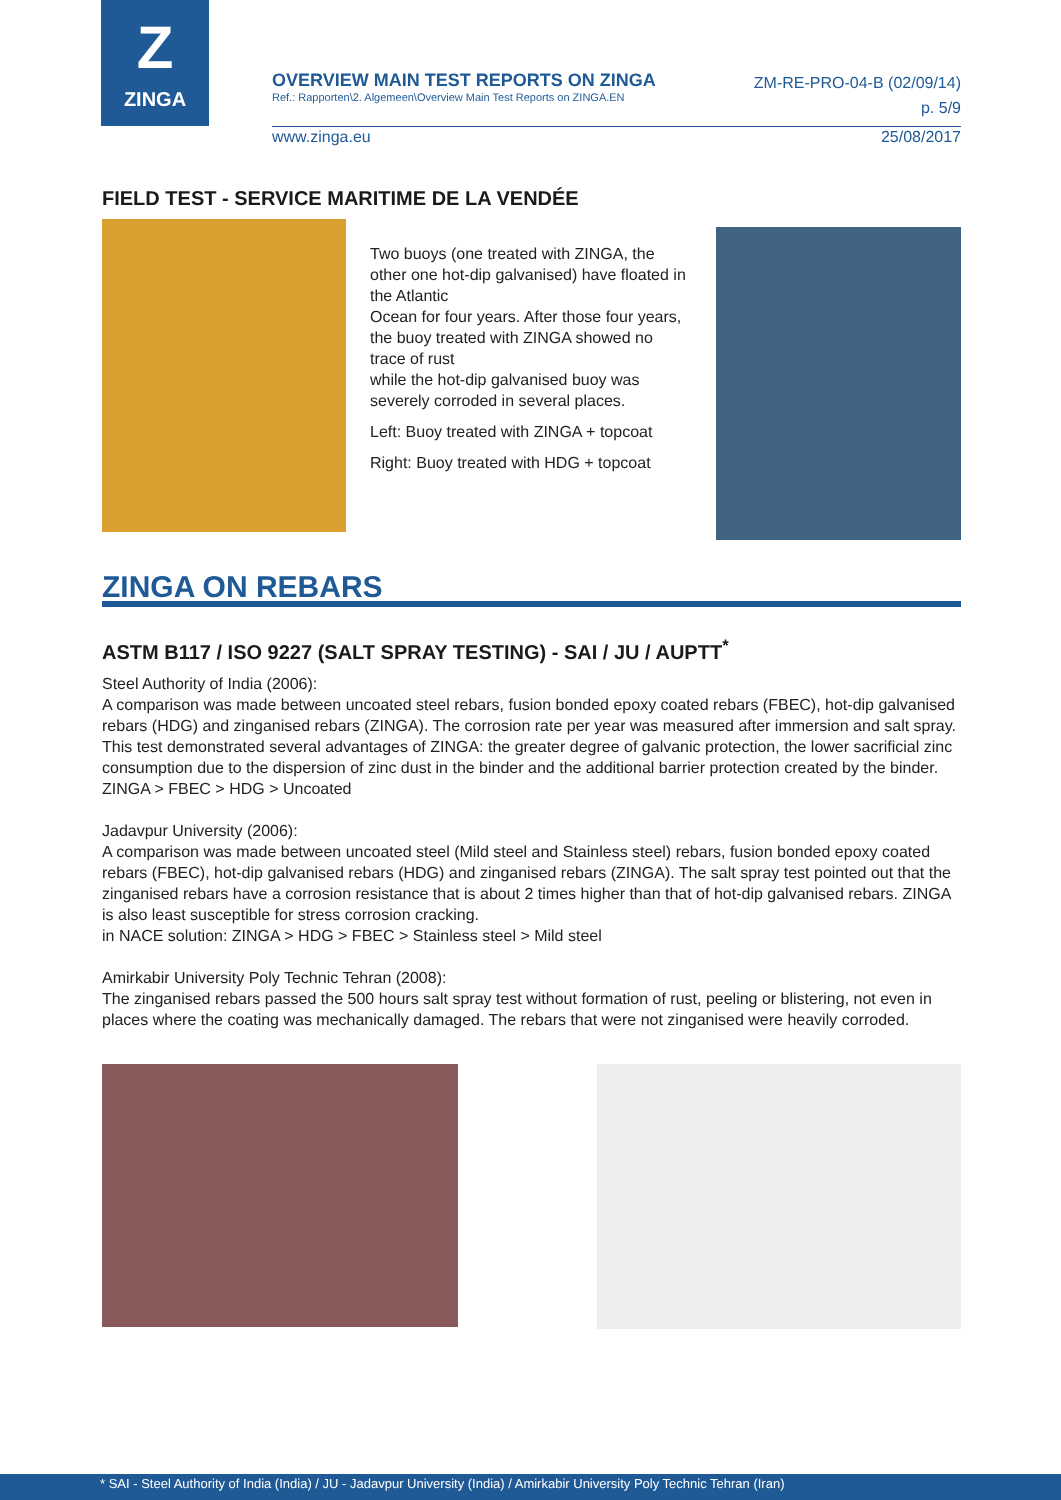Z
ZINGA
OVERVIEW MAIN TEST REPORTS ON ZINGA
Ref.: Rapporten\2. Algemeen\Overview Main Test Reports on ZINGA.EN
ZM-RE-PRO-04-B (02/09/14)
p. 5/9
www.zinga.eu 25/08/2017
FIELD TEST - SERVICE MARITIME DE LA VENDÉE
Two buoys (one treated with ZINGA, the other one hot-dip galvanised) have floated in the Atlantic
Ocean for four years. After those four years, the buoy treated with ZINGA showed no trace of rust
while the hot-dip galvanised buoy was severely corroded in several places.
Left: Buoy treated with ZINGA + topcoat
Right: Buoy treated with HDG + topcoat
ZINGA ON REBARS
ASTM B117 / ISO 9227 (SALT SPRAY TESTING) - SAI / JU / AUPTT<sup>*</sup>
Steel Authority of India (2006):
A comparison was made between uncoated steel rebars, fusion bonded epoxy coated rebars (FBEC), hot-dip galvanised rebars (HDG) and zinganised rebars (ZINGA). The corrosion rate per year was measured after immersion and salt spray. This test demonstrated several advantages of ZINGA: the greater degree of galvanic protection, the lower sacrificial zinc consumption due to the dispersion of zinc dust in the binder and the additional barrier protection created by the binder.
ZINGA > FBEC > HDG > Uncoated
Jadavpur University (2006):
A comparison was made between uncoated steel (Mild steel and Stainless steel) rebars, fusion bonded epoxy coated rebars (FBEC), hot-dip galvanised rebars (HDG) and zinganised rebars (ZINGA). The salt spray test pointed out that the zinganised rebars have a corrosion resistance that is about 2 times higher than that of hot-dip galvanised rebars. ZINGA is also least susceptible for stress corrosion cracking.
in NACE solution: ZINGA > HDG > FBEC > Stainless steel > Mild steel
Amirkabir University Poly Technic Tehran (2008):
The zinganised rebars passed the 500 hours salt spray test without formation of rust, peeling or blistering, not even in places where the coating was mechanically damaged. The rebars that were not zinganised were heavily corroded.
* SAI - Steel Authority of India (India) / JU - Jadavpur University (India) / Amirkabir University Poly Technic Tehran (Iran)